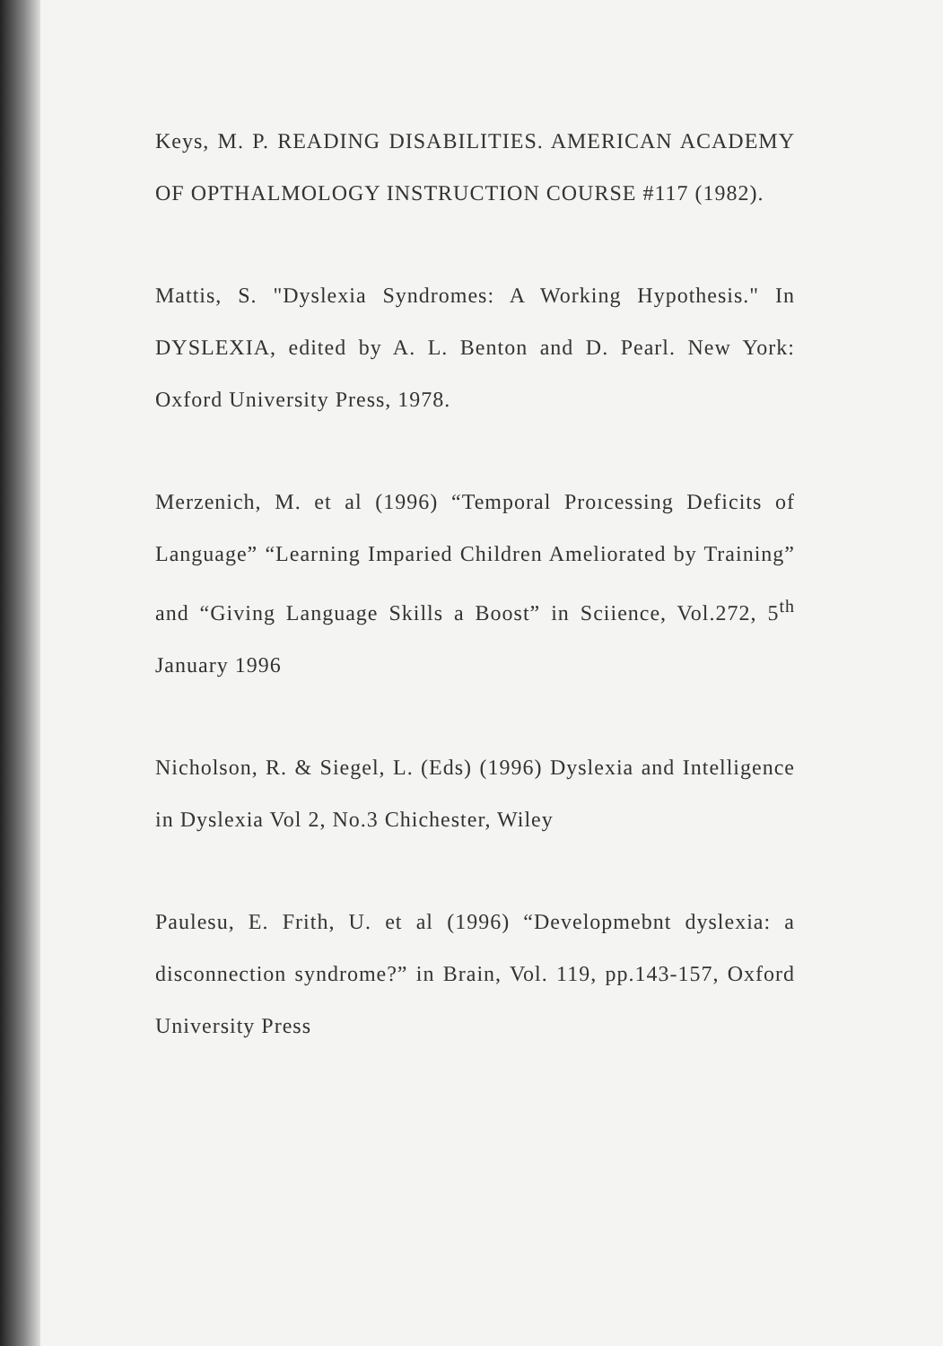Keys, M. P. READING DISABILITIES. AMERICAN ACADEMY OF OPTHALMOLOGY INSTRUCTION COURSE #117 (1982).
Mattis, S. "Dyslexia Syndromes: A Working Hypothesis." In DYSLEXIA, edited by A. L. Benton and D. Pearl. New York: Oxford University Press, 1978.
Merzenich, M. et al (1996) “Temporal Proıcessing Deficits of Language” “Learning Imparied Children Ameliorated by Training” and “Giving Language Skills a Boost” in Sciience, Vol.272, 5<sup>th</sup> January 1996
Nicholson, R. & Siegel, L. (Eds) (1996) Dyslexia and Intelligence in Dyslexia Vol 2, No.3 Chichester, Wiley
Paulesu, E. Frith, U. et al (1996) “Developmebnt dyslexia: a disconnection syndrome?” in Brain, Vol. 119, pp.143-157, Oxford University Press